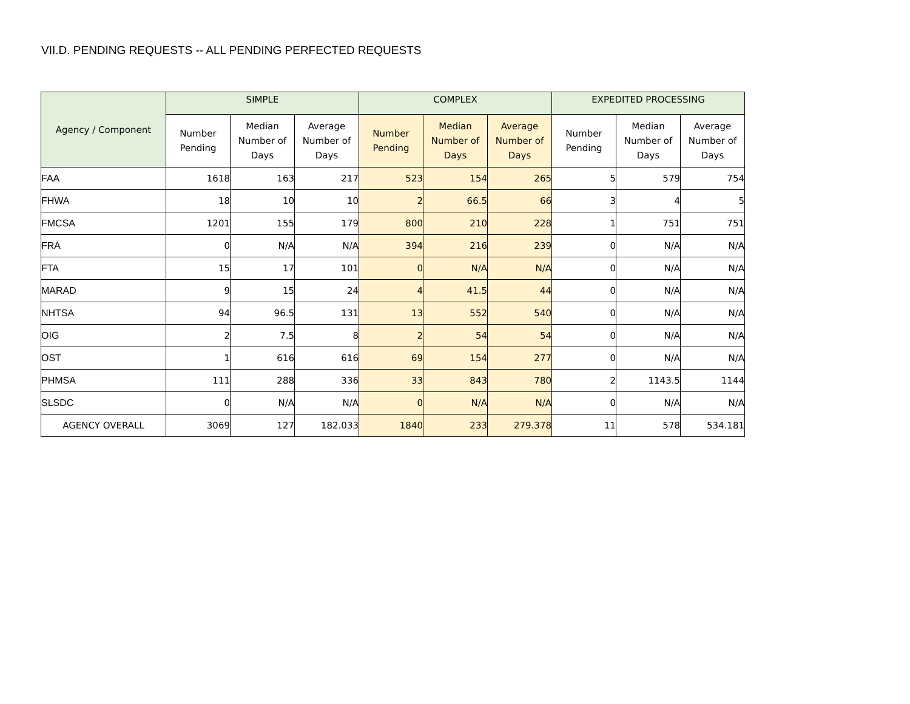VII.D. PENDING REQUESTS -- ALL PENDING PERFECTED REQUESTS
| Agency / Component | SIMPLE | | | COMPLEX | | | EXPEDITED PROCESSING | | |
| --- | --- | --- | --- | --- | --- | --- | --- | --- | --- |
| | Number Pending | Median Number of Days | Average Number of Days | Number Pending | Median Number of Days | Average Number of Days | Number Pending | Median Number of Days | Average Number of Days |
| FAA | 1618 | 163 | 217 | 523 | 154 | 265 | 5 | 579 | 754 |
| FHWA | 18 | 10 | 10 | 2 | 66.5 | 66 | 3 | 4 | 5 |
| FMCSA | 1201 | 155 | 179 | 800 | 210 | 228 | 1 | 751 | 751 |
| FRA | 0 | N/A | N/A | 394 | 216 | 239 | 0 | N/A | N/A |
| FTA | 15 | 17 | 101 | 0 | N/A | N/A | 0 | N/A | N/A |
| MARAD | 9 | 15 | 24 | 4 | 41.5 | 44 | 0 | N/A | N/A |
| NHTSA | 94 | 96.5 | 131 | 13 | 552 | 540 | 0 | N/A | N/A |
| OIG | 2 | 7.5 | 8 | 2 | 54 | 54 | 0 | N/A | N/A |
| OST | 1 | 616 | 616 | 69 | 154 | 277 | 0 | N/A | N/A |
| PHMSA | 111 | 288 | 336 | 33 | 843 | 780 | 2 | 1143.5 | 1144 |
| SLSDC | 0 | N/A | N/A | 0 | N/A | N/A | 0 | N/A | N/A |
| AGENCY OVERALL | 3069 | 127 | 182.033 | 1840 | 233 | 279.378 | 11 | 578 | 534.181 |